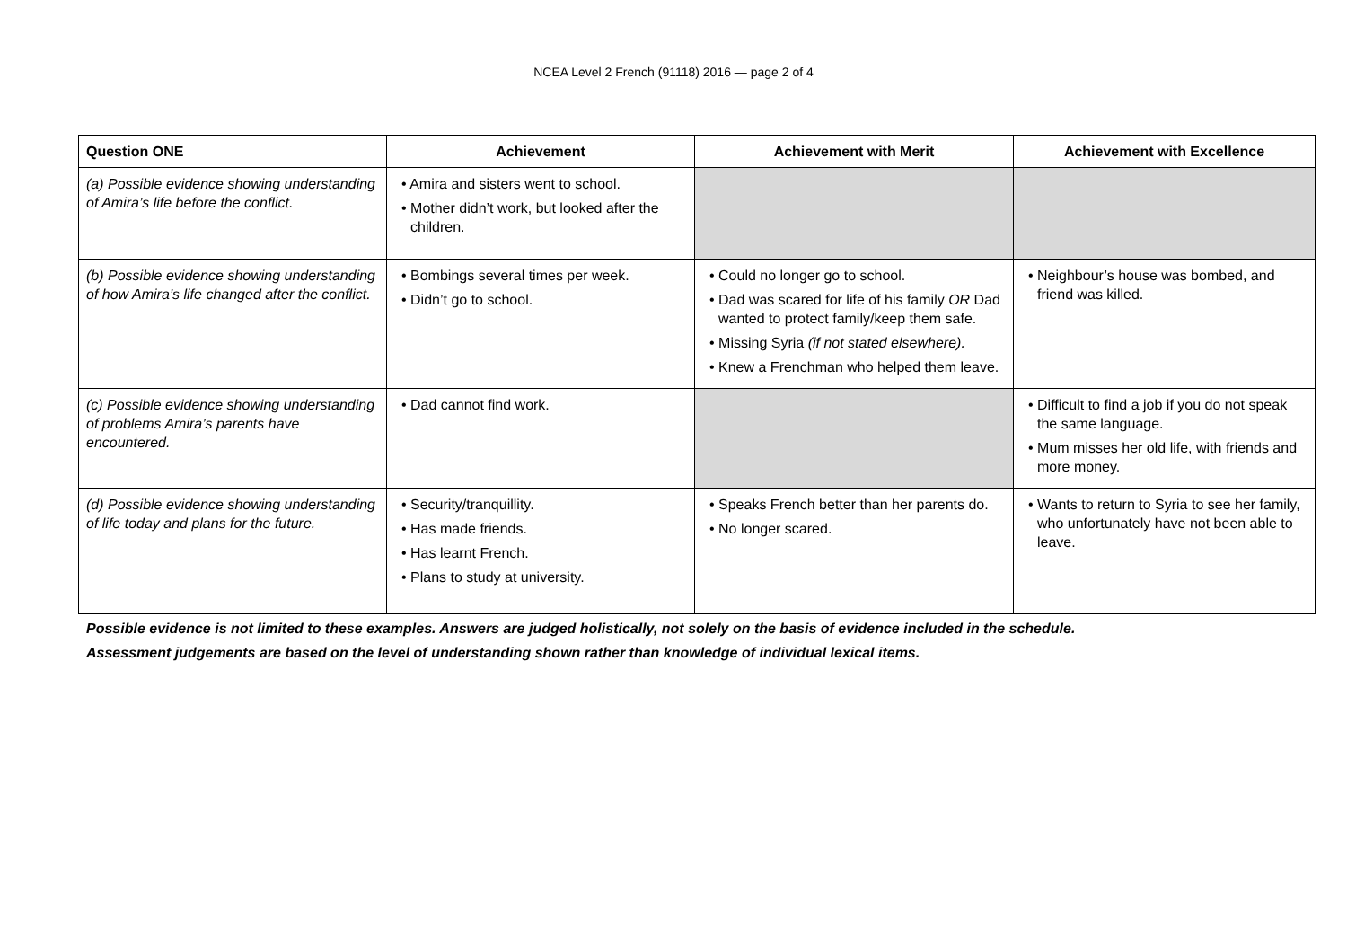NCEA Level 2 French (91118) 2016 — page 2 of 4
| Question ONE | Achievement | Achievement with Merit | Achievement with Excellence |
| --- | --- | --- | --- |
| (a) Possible evidence showing understanding of Amira’s life before the conflict. | • Amira and sisters went to school. • Mother didn’t work, but looked after the children. | | |
| (b) Possible evidence showing understanding of how Amira’s life changed after the conflict. | • Bombings several times per week. • Didn’t go to school. | • Could no longer go to school. • Dad was scared for life of his family OR Dad wanted to protect family/keep them safe. • Missing Syria (if not stated elsewhere). • Knew a Frenchman who helped them leave. | • Neighbour’s house was bombed, and friend was killed. |
| (c) Possible evidence showing understanding of problems Amira’s parents have encountered. | • Dad cannot find work. | | • Difficult to find a job if you do not speak the same language. • Mum misses her old life, with friends and more money. |
| (d) Possible evidence showing understanding of life today and plans for the future. | • Security/tranquillity. • Has made friends. • Has learnt French. • Plans to study at university. | • Speaks French better than her parents do. • No longer scared. | • Wants to return to Syria to see her family, who unfortunately have not been able to leave. |
Possible evidence is not limited to these examples. Answers are judged holistically, not solely on the basis of evidence included in the schedule.
Assessment judgements are based on the level of understanding shown rather than knowledge of individual lexical items.